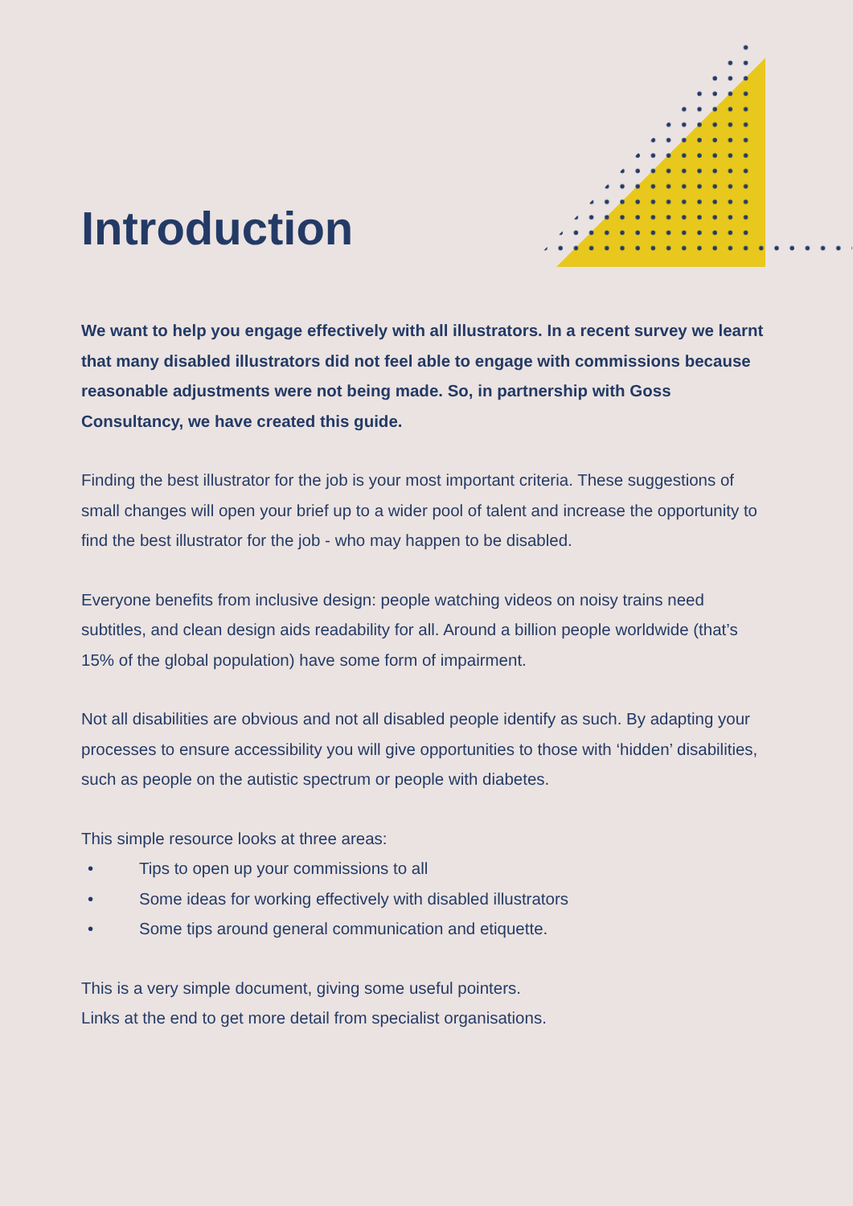Introduction
We want to help you engage effectively with all illustrators. In a recent survey we learnt that many disabled illustrators did not feel able to engage with commissions because reasonable adjustments were not being made. So, in partnership with Goss Consultancy, we have created this guide.
Finding the best illustrator for the job is your most important criteria. These suggestions of small changes will open your brief up to a wider pool of talent and increase the opportunity to find the best illustrator for the job - who may happen to be disabled.
Everyone benefits from inclusive design: people watching videos on noisy trains need subtitles, and clean design aids readability for all. Around a billion people worldwide (that’s 15% of the global population) have some form of impairment.
Not all disabilities are obvious and not all disabled people identify as such. By adapting your processes to ensure accessibility you will give opportunities to those with ‘hidden’ disabilities, such as people on the autistic spectrum or people with diabetes.
This simple resource looks at three areas:
• Tips to open up your commissions to all
• Some ideas for working effectively with disabled illustrators
• Some tips around general communication and etiquette.
This is a very simple document, giving some useful pointers.
Links at the end to get more detail from specialist organisations.